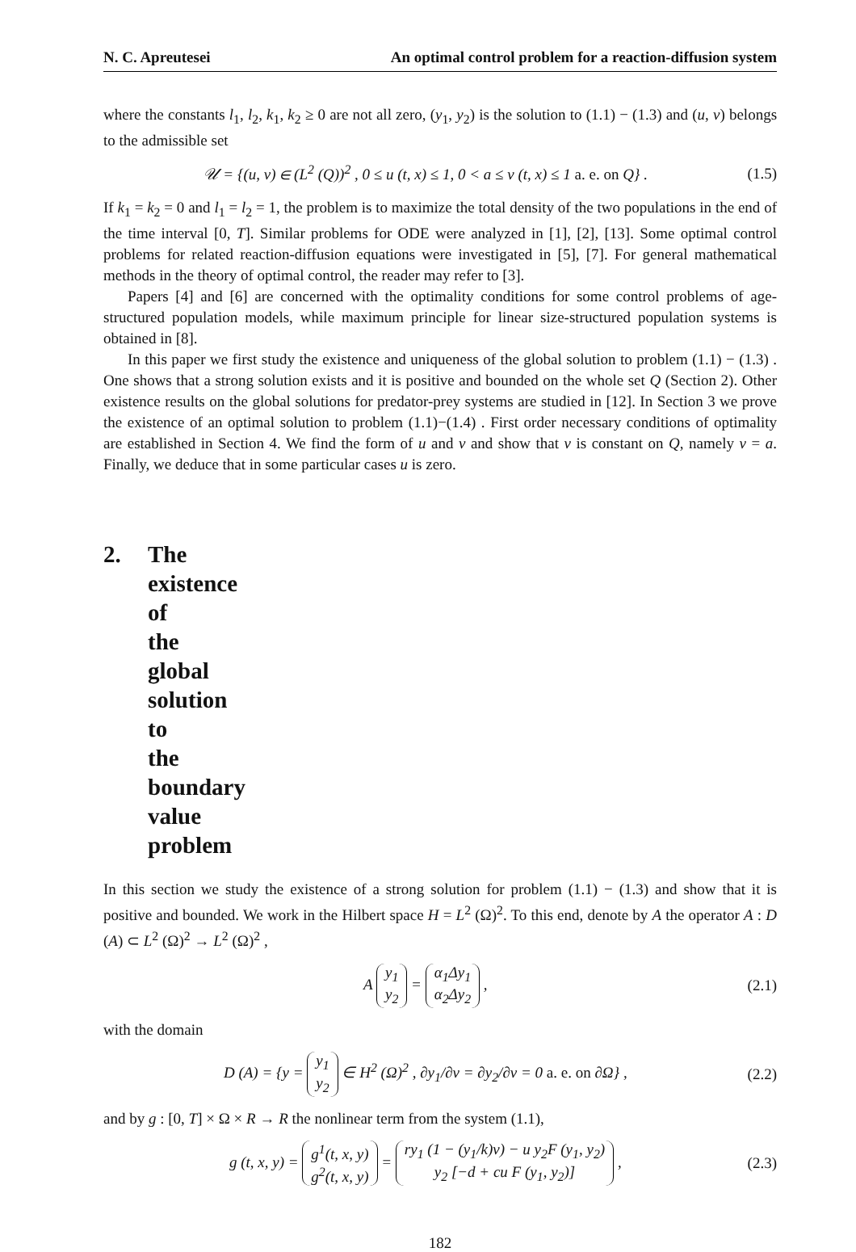N. C. Apreutesei An optimal control problem for a reaction-diffusion system
where the constants l<sub>1</sub>, l<sub>2</sub>, k<sub>1</sub>, k<sub>2</sub> ≥ 0 are not all zero, (y<sub>1</sub>, y<sub>2</sub>) is the solution to (1.1) − (1.3) and (u, v) belongs to the admissible set
𝒰 = {(u, v) ∈ (L<sup>2</sup> (Q))<sup>2</sup> , 0 ≤ u (t, x) ≤ 1, 0 < a ≤ v (t, x) ≤ 1 a. e. on Q} . (1.5)
If k<sub>1</sub> = k<sub>2</sub> = 0 and l<sub>1</sub> = l<sub>2</sub> = 1, the problem is to maximize the total density of the two populations in the end of the time interval [0, T]. Similar problems for ODE were analyzed in [1], [2], [13]. Some optimal control problems for related reaction-diffusion equations were investigated in [5], [7]. For general mathematical methods in the theory of optimal control, the reader may refer to [3].
Papers [4] and [6] are concerned with the optimality conditions for some control problems of age-structured population models, while maximum principle for linear size-structured population systems is obtained in [8].
In this paper we first study the existence and uniqueness of the global solution to problem (1.1) − (1.3) . One shows that a strong solution exists and it is positive and bounded on the whole set Q (Section 2). Other existence results on the global solutions for predator-prey systems are studied in [12]. In Section 3 we prove the existence of an optimal solution to problem (1.1)−(1.4) . First order necessary conditions of optimality are established in Section 4. We find the form of u and v and show that v is constant on Q, namely v = a. Finally, we deduce that in some particular cases u is zero.
2. The existence of the global solution to the boundary value problem
In this section we study the existence of a strong solution for problem (1.1) − (1.3) and show that it is positive and bounded. We work in the Hilbert space H = L<sup>2</sup> (Ω)<sup>2</sup>. To this end, denote by A the operator A : D (A) ⊂ L<sup>2</sup> (Ω)<sup>2</sup> → L<sup>2</sup> (Ω)<sup>2</sup> ,
A y<sub>1</sub>
y<sub>2</sub> = α<sub>1</sub>Δy<sub>1</sub>
α<sub>2</sub>Δy<sub>2</sub> , (2.1)
with the domain
D (A) = {y = y<sub>1</sub>
y<sub>2</sub> ∈ H<sup>2</sup> (Ω)<sup>2</sup> , ∂y<sub>1</sub>/∂ν = ∂y<sub>2</sub>/∂ν = 0 a. e. on ∂Ω} , (2.2)
and by g : [0, T] × Ω × R → R the nonlinear term from the system (1.1),
g (t, x, y) = g<sup>1</sup>(t, x, y)
g<sup>2</sup>(t, x, y) = ry<sub>1</sub> (1 − (y<sub>1</sub>/k)v) − u y<sub>2</sub>F (y<sub>1</sub>, y<sub>2</sub>)
y<sub>2</sub> [−d + cu F (y<sub>1</sub>, y<sub>2</sub>)] , (2.3)
182